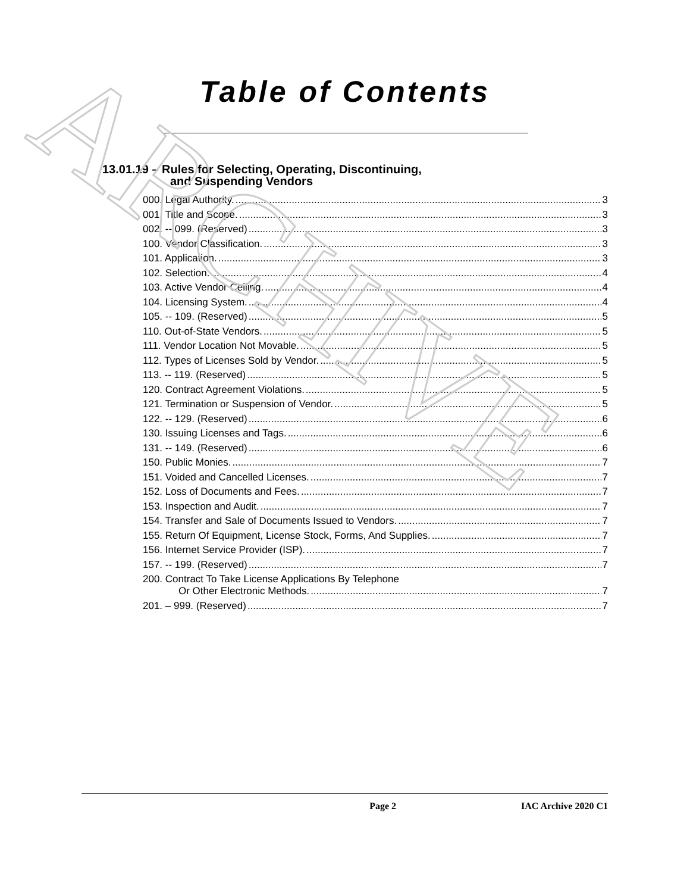ARCHIVE
Table of Contents
13.01.19 – Rules for Selecting, Operating, Discontinuing,
and Suspending Vendors
000. Legal Authority. 3
001. Title and Scope. 3
002. -- 099. (Reserved) 3
100. Vendor Classification. 3
101. Application. 3
102. Selection. 4
103. Active Vendor Ceiling. 4
104. Licensing System. 4
105. -- 109. (Reserved) 5
110. Out-of-State Vendors. 5
111. Vendor Location Not Movable. 5
112. Types of Licenses Sold by Vendor. 5
113. -- 119. (Reserved) 5
120. Contract Agreement Violations. 5
121. Termination or Suspension of Vendor. 5
122. -- 129. (Reserved) 6
130. Issuing Licenses and Tags. 6
131. -- 149. (Reserved) 6
150. Public Monies. 7
151. Voided and Cancelled Licenses. 7
152. Loss of Documents and Fees. 7
153. Inspection and Audit. 7
154. Transfer and Sale of Documents Issued to Vendors. 7
155. Return Of Equipment, License Stock, Forms, And Supplies. 7
156. Internet Service Provider (ISP). 7
157. -- 199. (Reserved) 7
200. Contract To Take License Applications By Telephone
Or Other Electronic Methods. 7
201. – 999. (Reserved) 7
Page 2 IAC Archive 2020 C1